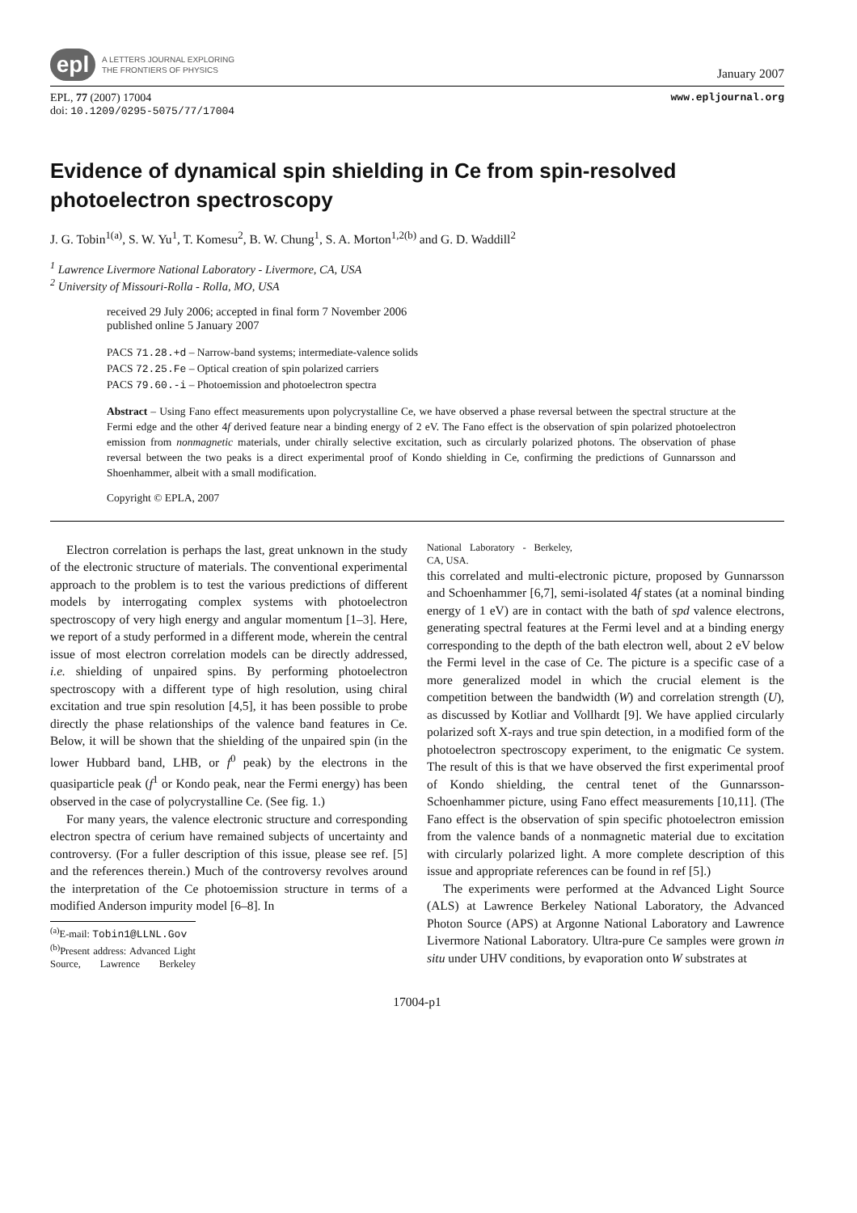epl
A LETTERS JOURNAL EXPLORING
THE FRONTIERS OF PHYSICS
January 2007
EPL, 77 (2007) 17004
doi: 10.1209/0295-5075/77/17004
www.epljournal.org
Evidence of dynamical spin shielding in Ce from spin-resolved photoelectron spectroscopy
J. G. Tobin<sup>1(a)</sup>, S. W. Yu<sup>1</sup>, T. Komesu<sup>2</sup>, B. W. Chung<sup>1</sup>, S. A. Morton<sup>1,2(b)</sup> and G. D. Waddill<sup>2</sup>
<sup>1</sup> Lawrence Livermore National Laboratory - Livermore, CA, USA
<sup>2</sup> University of Missouri-Rolla - Rolla, MO, USA
received 29 July 2006; accepted in final form 7 November 2006
published online 5 January 2007
PACS 71.28.+d – Narrow-band systems; intermediate-valence solids
PACS 72.25.Fe – Optical creation of spin polarized carriers
PACS 79.60.-i – Photoemission and photoelectron spectra
Abstract – Using Fano effect measurements upon polycrystalline Ce, we have observed a phase reversal between the spectral structure at the Fermi edge and the other 4f derived feature near a binding energy of 2 eV. The Fano effect is the observation of spin polarized photoelectron emission from nonmagnetic materials, under chirally selective excitation, such as circularly polarized photons. The observation of phase reversal between the two peaks is a direct experimental proof of Kondo shielding in Ce, confirming the predictions of Gunnarsson and Shoenhammer, albeit with a small modification.
Copyright © EPLA, 2007
Electron correlation is perhaps the last, great unknown in the study of the electronic structure of materials. The conventional experimental approach to the problem is to test the various predictions of different models by interrogating complex systems with photoelectron spectroscopy of very high energy and angular momentum [1–3]. Here, we report of a study performed in a different mode, wherein the central issue of most electron correlation models can be directly addressed, i.e. shielding of unpaired spins. By performing photoelectron spectroscopy with a different type of high resolution, using chiral excitation and true spin resolution [4,5], it has been possible to probe directly the phase relationships of the valence band features in Ce. Below, it will be shown that the shielding of the unpaired spin (in the lower Hubbard band, LHB, or f<sup>0</sup> peak) by the electrons in the quasiparticle peak (f<sup>1</sup> or Kondo peak, near the Fermi energy) has been observed in the case of polycrystalline Ce. (See fig. 1.)
For many years, the valence electronic structure and corresponding electron spectra of cerium have remained subjects of uncertainty and controversy. (For a fuller description of this issue, please see ref. [5] and the references therein.) Much of the controversy revolves around the interpretation of the Ce photoemission structure in terms of a modified Anderson impurity model [6–8]. In
<sup>(a)</sup> E-mail: Tobin1@LLNL.Gov
<sup>(b)</sup> Present address: Advanced Light Source, Lawrence Berkeley National Laboratory - Berkeley, CA, USA.
this correlated and multi-electronic picture, proposed by Gunnarsson and Schoenhammer [6,7], semi-isolated 4f states (at a nominal binding energy of 1 eV) are in contact with the bath of spd valence electrons, generating spectral features at the Fermi level and at a binding energy corresponding to the depth of the bath electron well, about 2 eV below the Fermi level in the case of Ce. The picture is a specific case of a more generalized model in which the crucial element is the competition between the bandwidth (W) and correlation strength (U), as discussed by Kotliar and Vollhardt [9]. We have applied circularly polarized soft X-rays and true spin detection, in a modified form of the photoelectron spectroscopy experiment, to the enigmatic Ce system. The result of this is that we have observed the first experimental proof of Kondo shielding, the central tenet of the Gunnarsson-Schoenhammer picture, using Fano effect measurements [10,11]. (The Fano effect is the observation of spin specific photoelectron emission from the valence bands of a nonmagnetic material due to excitation with circularly polarized light. A more complete description of this issue and appropriate references can be found in ref [5].)
The experiments were performed at the Advanced Light Source (ALS) at Lawrence Berkeley National Laboratory, the Advanced Photon Source (APS) at Argonne National Laboratory and Lawrence Livermore National Laboratory. Ultra-pure Ce samples were grown in situ under UHV conditions, by evaporation onto W substrates at
17004-p1